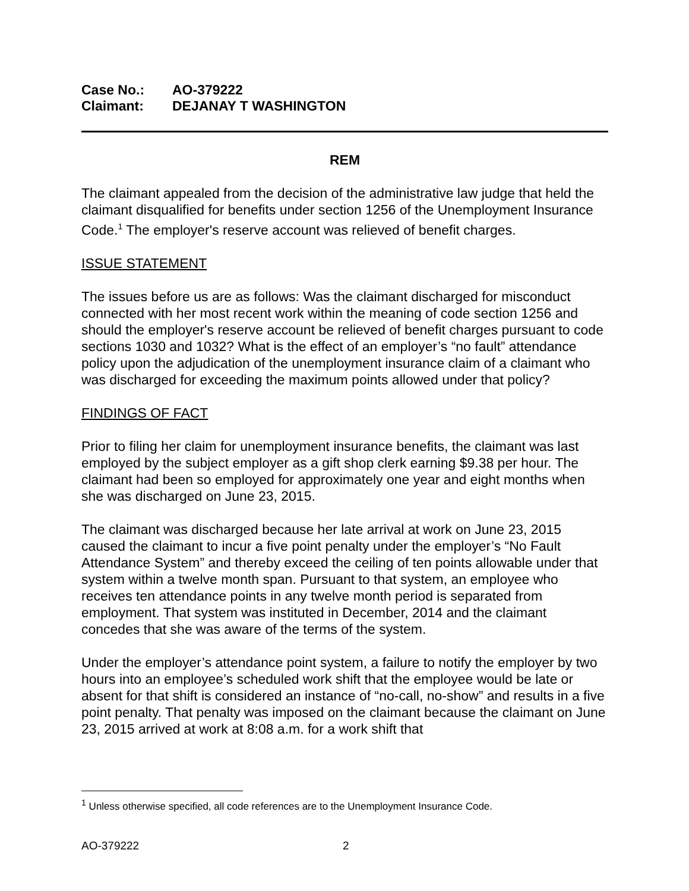Case No.: AO-379222
Claimant: DEJANAY T WASHINGTON
REM
The claimant appealed from the decision of the administrative law judge that held the claimant disqualified for benefits under section 1256 of the Unemployment Insurance Code.<sup>1</sup> The employer's reserve account was relieved of benefit charges.
ISSUE STATEMENT
The issues before us are as follows: Was the claimant discharged for misconduct connected with her most recent work within the meaning of code section 1256 and should the employer's reserve account be relieved of benefit charges pursuant to code sections 1030 and 1032? What is the effect of an employer’s “no fault” attendance policy upon the adjudication of the unemployment insurance claim of a claimant who was discharged for exceeding the maximum points allowed under that policy?
FINDINGS OF FACT
Prior to filing her claim for unemployment insurance benefits, the claimant was last employed by the subject employer as a gift shop clerk earning $9.38 per hour. The claimant had been so employed for approximately one year and eight months when she was discharged on June 23, 2015.
The claimant was discharged because her late arrival at work on June 23, 2015 caused the claimant to incur a five point penalty under the employer’s “No Fault Attendance System” and thereby exceed the ceiling of ten points allowable under that system within a twelve month span. Pursuant to that system, an employee who receives ten attendance points in any twelve month period is separated from employment. That system was instituted in December, 2014 and the claimant concedes that she was aware of the terms of the system.
Under the employer’s attendance point system, a failure to notify the employer by two hours into an employee’s scheduled work shift that the employee would be late or absent for that shift is considered an instance of “no-call, no-show” and results in a five point penalty. That penalty was imposed on the claimant because the claimant on June 23, 2015 arrived at work at 8:08 a.m. for a work shift that
<sup>1</sup> Unless otherwise specified, all code references are to the Unemployment Insurance Code.
AO-379222 2